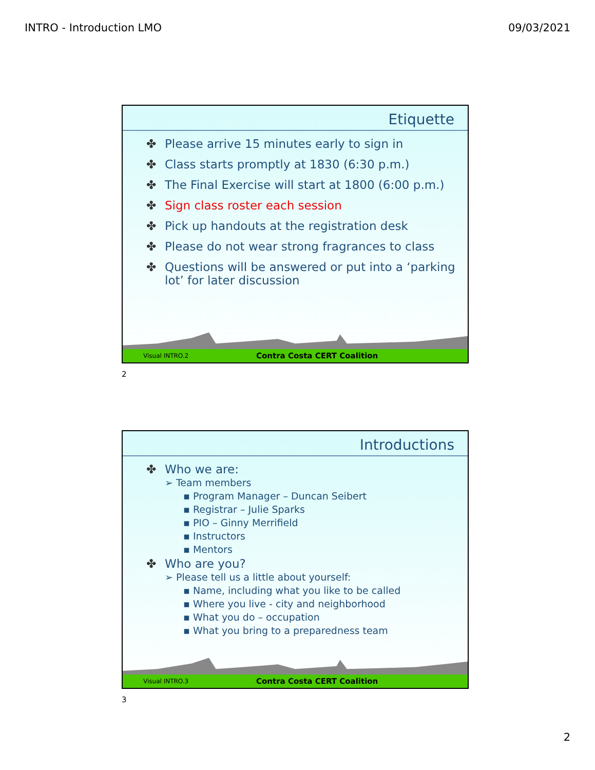INTRO - Introduction LMO 09/03/2021
Etiquette
✤ Please arrive 15 minutes early to sign in
✤ Class starts promptly at 1830 (6:30 p.m.)
✤ The Final Exercise will start at 1800 (6:00 p.m.)
✤ Sign class roster each session
✤ Pick up handouts at the registration desk
✤ Please do not wear strong fragrances to class
✤ Questions will be answered or put into a ‘parking lot’ for later discussion
Visual INTRO.2 Contra Costa CERT Coalition
2
Introductions
✤ Who we are:
➢ Team members
▪ Program Manager – Duncan Seibert
▪ Registrar – Julie Sparks
▪ PIO – Ginny Merrifield
▪ Instructors
▪ Mentors
✤ Who are you?
➢ Please tell us a little about yourself:
▪ Name, including what you like to be called
▪ Where you live - city and neighborhood
▪ What you do – occupation
▪ What you bring to a preparedness team
Visual INTRO.3 Contra Costa CERT Coalition
3
2